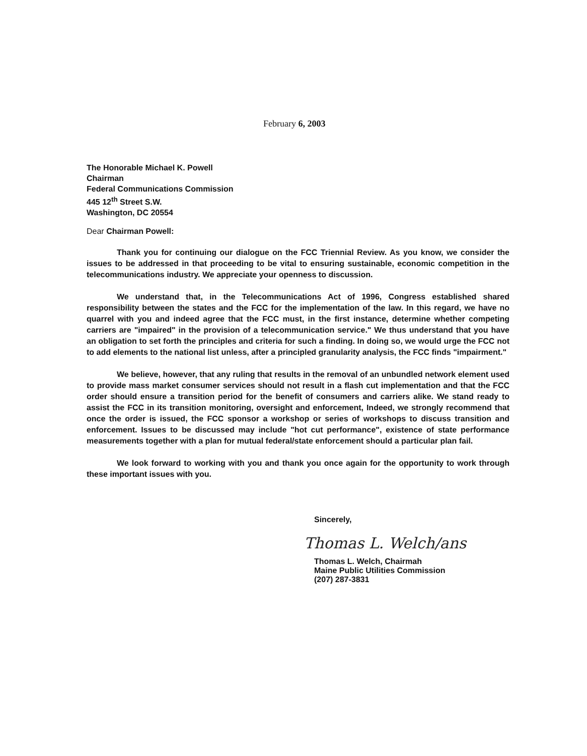February 6, 2003
The Honorable Michael K. Powell
Chairman
Federal Communications Commission
445 12<sup>th</sup> Street S.W.
Washington, DC 20554
Dear Chairman Powell:
Thank you for continuing our dialogue on the FCC Triennial Review. As you know, we consider the issues to be addressed in that proceeding to be vital to ensuring sustainable, economic competition in the telecommunications industry. We appreciate your openness to discussion.
We understand that, in the Telecommunications Act of 1996, Congress established shared responsibility between the states and the FCC for the implementation of the law. In this regard, we have no quarrel with you and indeed agree that the FCC must, in the first instance, determine whether competing carriers are "impaired" in the provision of a telecommunication service." We thus understand that you have an obligation to set forth the principles and criteria for such a finding. In doing so, we would urge the FCC not to add elements to the national list unless, after a principled granularity analysis, the FCC finds "impairment."
We believe, however, that any ruling that results in the removal of an unbundled network element used to provide mass market consumer services should not result in a flash cut implementation and that the FCC order should ensure a transition period for the benefit of consumers and carriers alike. We stand ready to assist the FCC in its transition monitoring, oversight and enforcement, Indeed, we strongly recommend that once the order is issued, the FCC sponsor a workshop or series of workshops to discuss transition and enforcement. Issues to be discussed may include "hot cut performance", existence of state performance measurements together with a plan for mutual federal/state enforcement should a particular plan fail.
We look forward to working with you and thank you once again for the opportunity to work through these important issues with you.
Sincerely,
Thomas L. Welch/ans
Thomas L. Welch, Chairmah
Maine Public Utilities Commission
(207) 287-3831